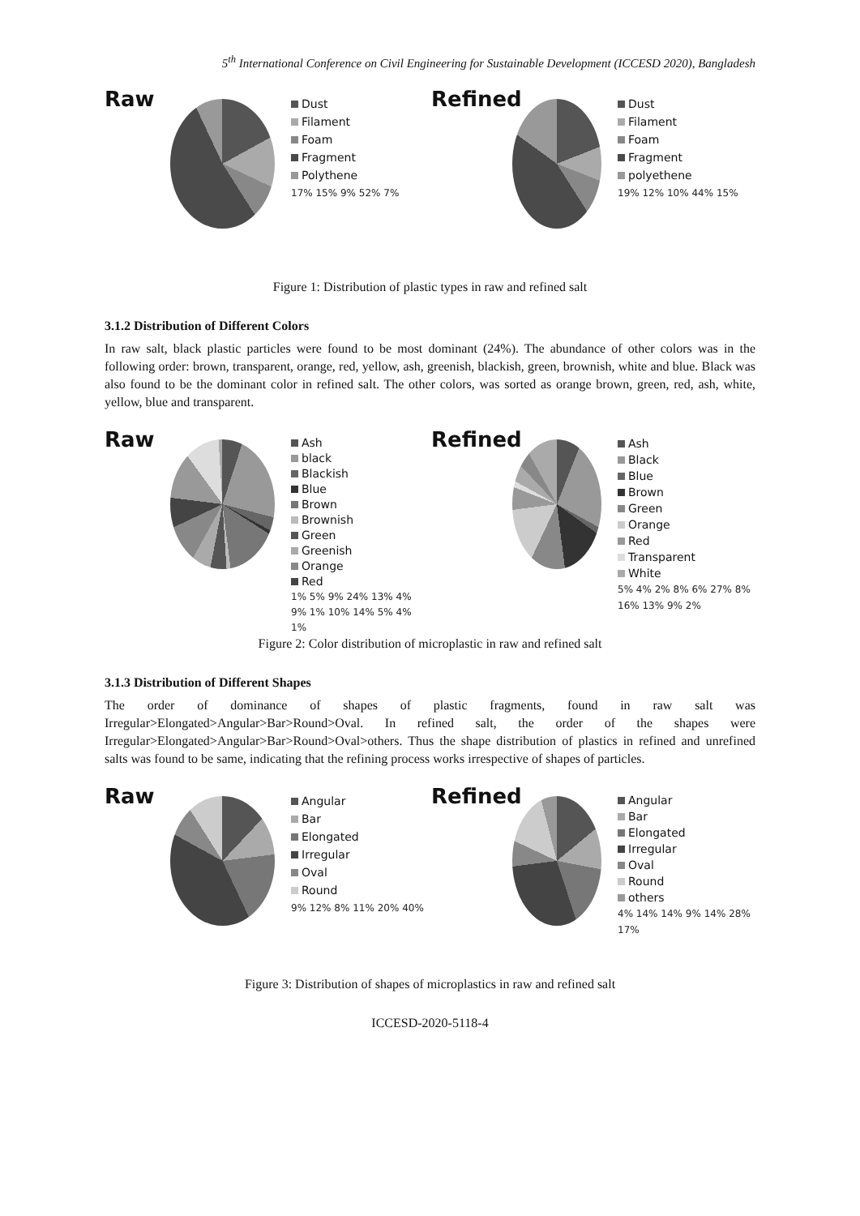5<sup>th</sup> International Conference on Civil Engineering for Sustainable Development (ICCESD 2020), Bangladesh
Raw
Dust
Filament
Foam
Fragment
Polythene
17% 15% 9% 52% 7%
Refined
Dust
Filament
Foam
Fragment
polyethene
19% 12% 10% 44% 15%
Figure 1: Distribution of plastic types in raw and refined salt
3.1.2 Distribution of Different Colors
In raw salt, black plastic particles were found to be most dominant (24%). The abundance of other colors was in the following order: brown, transparent, orange, red, yellow, ash, greenish, blackish, green, brownish, white and blue. Black was also found to be the dominant color in refined salt. The other colors, was sorted as orange brown, green, red, ash, white, yellow, blue and transparent.
Raw
Ash
black
Blackish
Blue
Brown
Brownish
Green
Greenish
Orange
Red
1% 5% 9% 24% 13% 4% 9% 1% 10% 14% 5% 4% 1%
Refined
Ash
Black
Blue
Brown
Green
Orange
Red
Transparent
White
5% 4% 2% 8% 6% 27% 8% 16% 13% 9% 2%
Figure 2: Color distribution of microplastic in raw and refined salt
3.1.3 Distribution of Different Shapes
The order of dominance of shapes of plastic fragments, found in raw salt was Irregular>Elongated>Angular>Bar>Round>Oval. In refined salt, the order of the shapes were Irregular>Elongated>Angular>Bar>Round>Oval>others. Thus the shape distribution of plastics in refined and unrefined salts was found to be same, indicating that the refining process works irrespective of shapes of particles.
Raw
Angular
Bar
Elongated
Irregular
Oval
Round
9% 12% 8% 11% 20% 40%
Refined
Angular
Bar
Elongated
Irregular
Oval
Round
others
4% 14% 14% 9% 14% 28% 17%
Figure 3: Distribution of shapes of microplastics in raw and refined salt
ICCESD-2020-5118-4